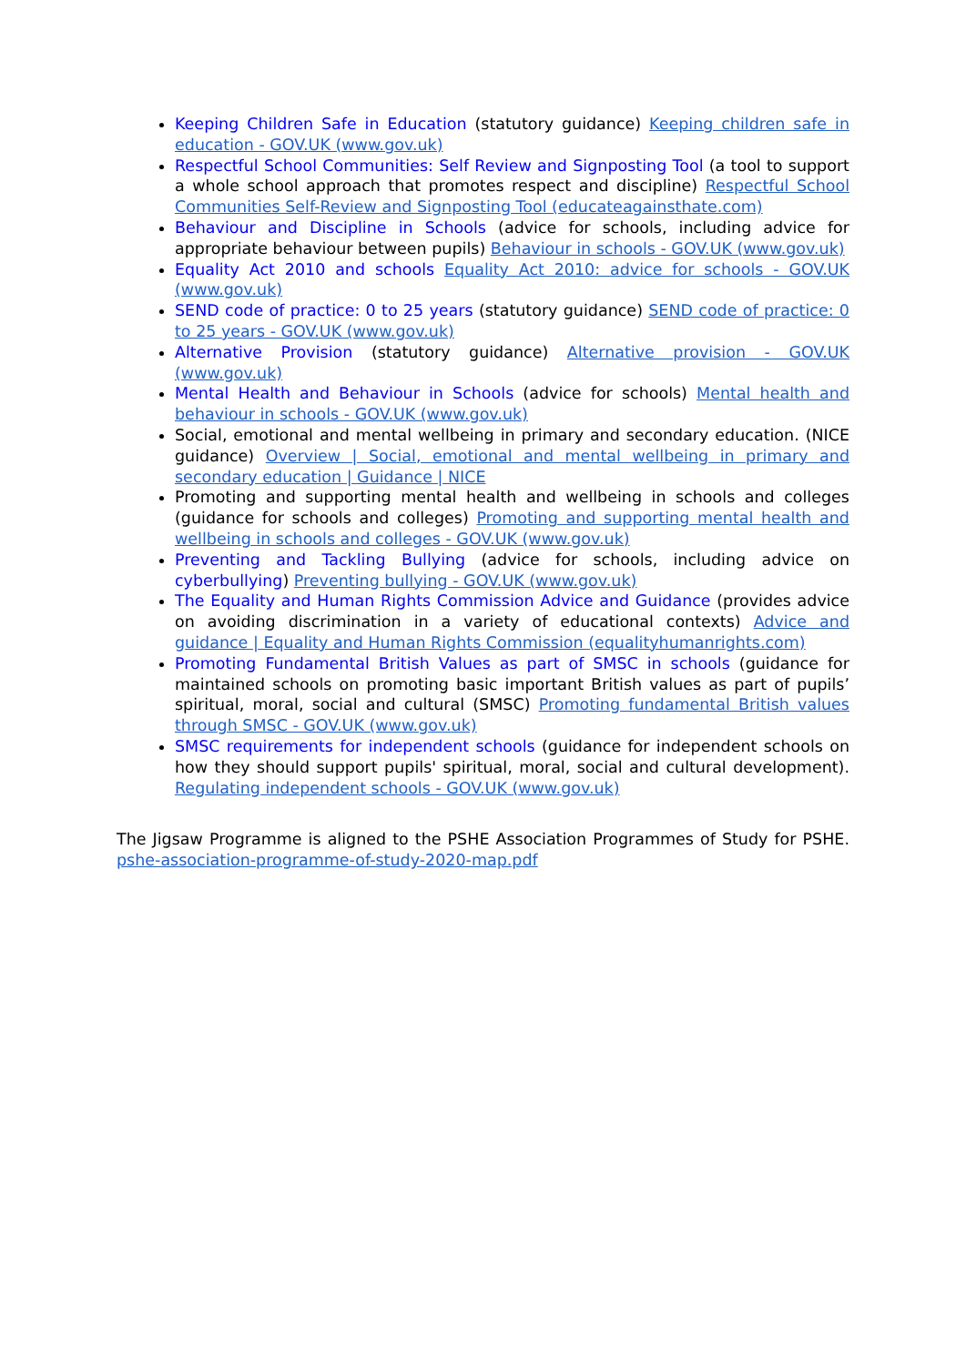Keeping Children Safe in Education (statutory guidance) Keeping children safe in education - GOV.UK (www.gov.uk)
Respectful School Communities: Self Review and Signposting Tool (a tool to support a whole school approach that promotes respect and discipline) Respectful School Communities Self-Review and Signposting Tool (educateagainsthate.com)
Behaviour and Discipline in Schools (advice for schools, including advice for appropriate behaviour between pupils) Behaviour in schools - GOV.UK (www.gov.uk)
Equality Act 2010 and schools Equality Act 2010: advice for schools - GOV.UK (www.gov.uk)
SEND code of practice: 0 to 25 years (statutory guidance) SEND code of practice: 0 to 25 years - GOV.UK (www.gov.uk)
Alternative Provision (statutory guidance) Alternative provision - GOV.UK (www.gov.uk)
Mental Health and Behaviour in Schools (advice for schools) Mental health and behaviour in schools - GOV.UK (www.gov.uk)
Social, emotional and mental wellbeing in primary and secondary education. (NICE guidance) Overview | Social, emotional and mental wellbeing in primary and secondary education | Guidance | NICE
Promoting and supporting mental health and wellbeing in schools and colleges (guidance for schools and colleges) Promoting and supporting mental health and wellbeing in schools and colleges - GOV.UK (www.gov.uk)
Preventing and Tackling Bullying (advice for schools, including advice on cyberbullying) Preventing bullying - GOV.UK (www.gov.uk)
The Equality and Human Rights Commission Advice and Guidance (provides advice on avoiding discrimination in a variety of educational contexts) Advice and guidance | Equality and Human Rights Commission (equalityhumanrights.com)
Promoting Fundamental British Values as part of SMSC in schools (guidance for maintained schools on promoting basic important British values as part of pupils’ spiritual, moral, social and cultural (SMSC) Promoting fundamental British values through SMSC - GOV.UK (www.gov.uk)
SMSC requirements for independent schools (guidance for independent schools on how they should support pupils' spiritual, moral, social and cultural development). Regulating independent schools - GOV.UK (www.gov.uk)
The Jigsaw Programme is aligned to the PSHE Association Programmes of Study for PSHE. pshe-association-programme-of-study-2020-map.pdf